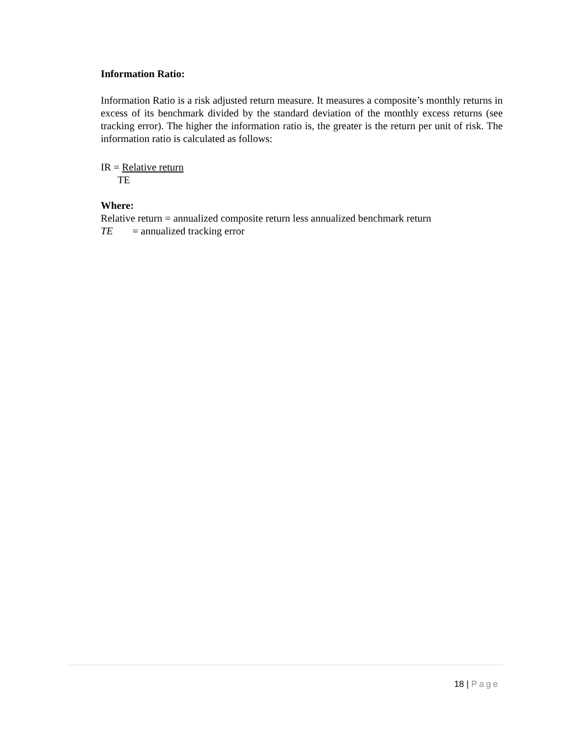Information Ratio:
Information Ratio is a risk adjusted return measure. It measures a composite’s monthly returns in excess of its benchmark divided by the standard deviation of the monthly excess returns (see tracking error). The higher the information ratio is, the greater is the return per unit of risk. The information ratio is calculated as follows:
IR = Relative return
TE
Where:
Relative return = annualized composite return less annualized benchmark return
TE = annualized tracking error
18 | Page